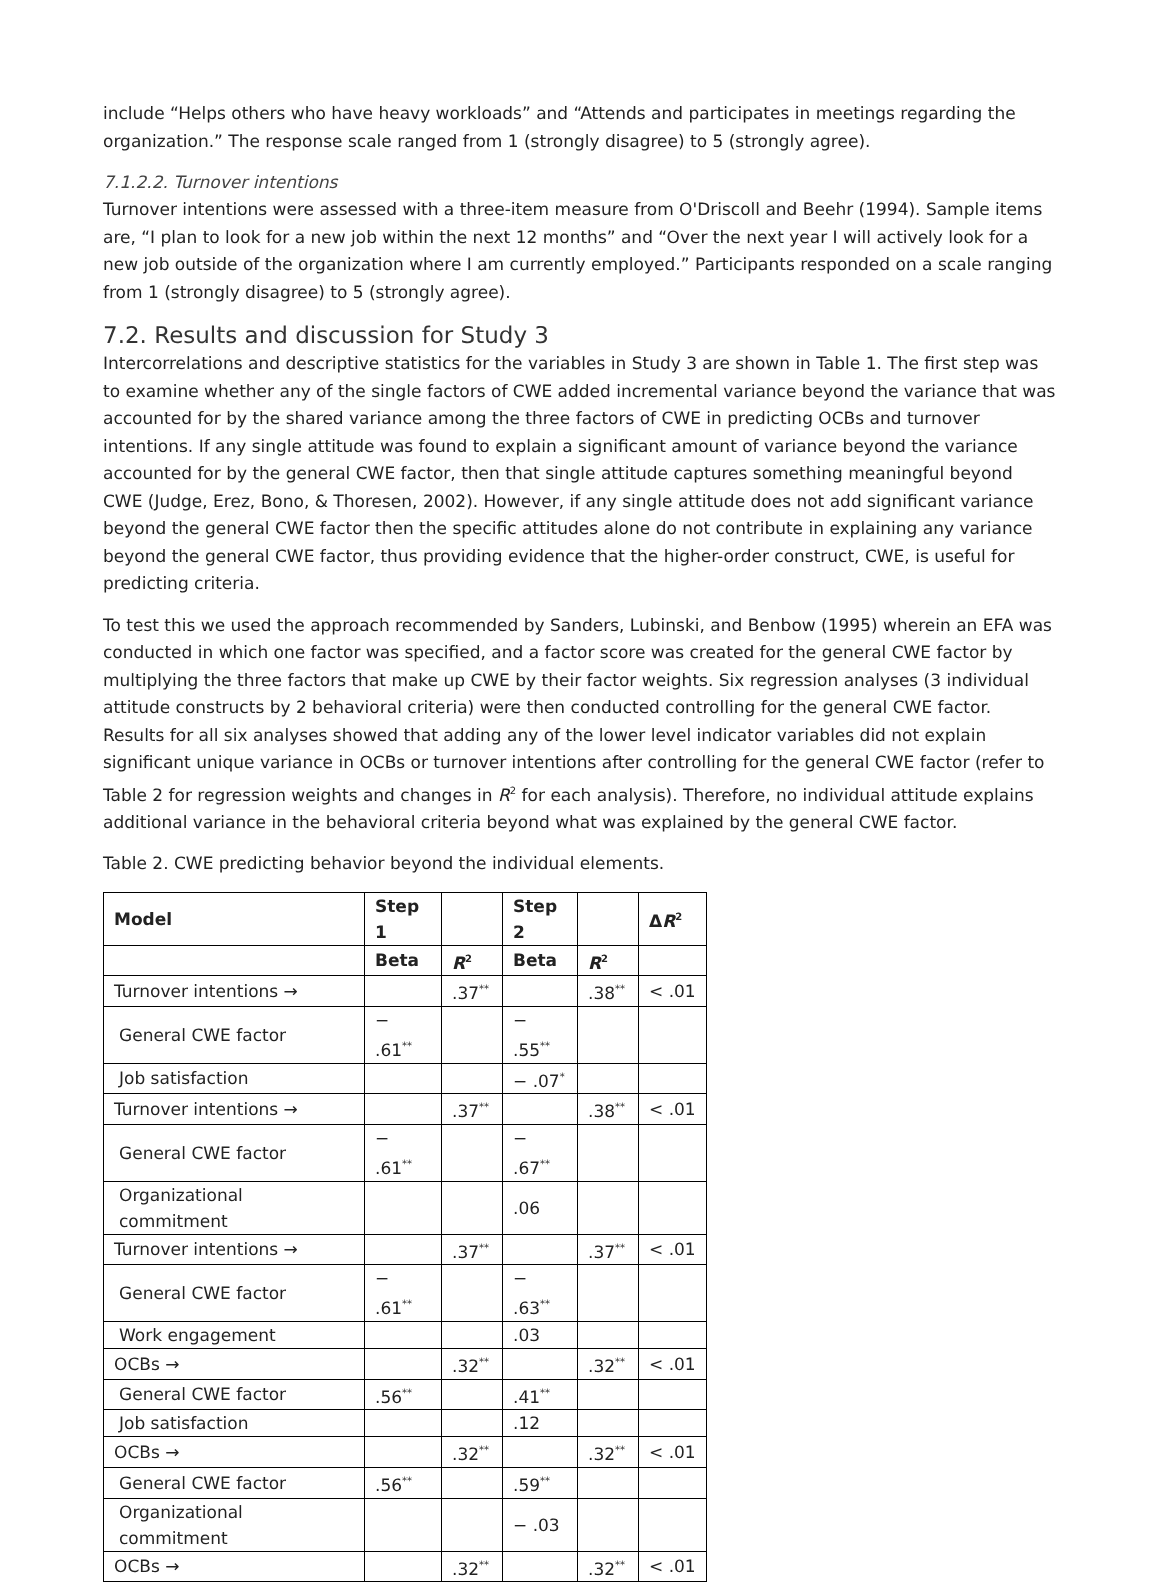include “Helps others who have heavy workloads” and “Attends and participates in meetings regarding the organization.” The response scale ranged from 1 (strongly disagree) to 5 (strongly agree).
7.1.2.2. Turnover intentions
Turnover intentions were assessed with a three-item measure from O'Driscoll and Beehr (1994). Sample items are, “I plan to look for a new job within the next 12 months” and “Over the next year I will actively look for a new job outside of the organization where I am currently employed.” Participants responded on a scale ranging from 1 (strongly disagree) to 5 (strongly agree).
7.2. Results and discussion for Study 3
Intercorrelations and descriptive statistics for the variables in Study 3 are shown in Table 1. The first step was to examine whether any of the single factors of CWE added incremental variance beyond the variance that was accounted for by the shared variance among the three factors of CWE in predicting OCBs and turnover intentions. If any single attitude was found to explain a significant amount of variance beyond the variance accounted for by the general CWE factor, then that single attitude captures something meaningful beyond CWE (Judge, Erez, Bono, & Thoresen, 2002). However, if any single attitude does not add significant variance beyond the general CWE factor then the specific attitudes alone do not contribute in explaining any variance beyond the general CWE factor, thus providing evidence that the higher-order construct, CWE, is useful for predicting criteria.
To test this we used the approach recommended by Sanders, Lubinski, and Benbow (1995) wherein an EFA was conducted in which one factor was specified, and a factor score was created for the general CWE factor by multiplying the three factors that make up CWE by their factor weights. Six regression analyses (3 individual attitude constructs by 2 behavioral criteria) were then conducted controlling for the general CWE factor. Results for all six analyses showed that adding any of the lower level indicator variables did not explain significant unique variance in OCBs or turnover intentions after controlling for the general CWE factor (refer to Table 2 for regression weights and changes in R<sup>2</sup> for each analysis). Therefore, no individual attitude explains additional variance in the behavioral criteria beyond what was explained by the general CWE factor.
Table 2. CWE predicting behavior beyond the individual elements.
| Model | Step 1 | | Step 2 | | Δ R<sup>2</sup> |
| --- | --- | --- | --- | --- | --- |
| | Beta | R<sup>2</sup> | Beta | R<sup>2</sup> | |
| Turnover intentions → | | .37<sup>**</sup> | | .38<sup>**</sup> | < .01 |
| General CWE factor | − .61<sup>**</sup> | | − .55<sup>**</sup> | | |
| Job satisfaction | | | − .07<sup>*</sup> | | |
| Turnover intentions → | | .37<sup>**</sup> | | .38<sup>**</sup> | < .01 |
| General CWE factor | − .61<sup>**</sup> | | − .67<sup>**</sup> | | |
| Organizational commitment | | | .06 | | |
| Turnover intentions → | | .37<sup>**</sup> | | .37<sup>**</sup> | < .01 |
| General CWE factor | − .61<sup>**</sup> | | − .63<sup>**</sup> | | |
| Work engagement | | | .03 | | |
| OCBs → | | .32<sup>**</sup> | | .32<sup>**</sup> | < .01 |
| General CWE factor | .56<sup>**</sup> | | .41<sup>**</sup> | | |
| Job satisfaction | | | .12 | | |
| OCBs → | | .32<sup>**</sup> | | .32<sup>**</sup> | < .01 |
| General CWE factor | .56<sup>**</sup> | | .59<sup>**</sup> | | |
| Organizational commitment | | | − .03 | | |
| OCBs → | | .32<sup>**</sup> | | .32<sup>**</sup> | < .01 |